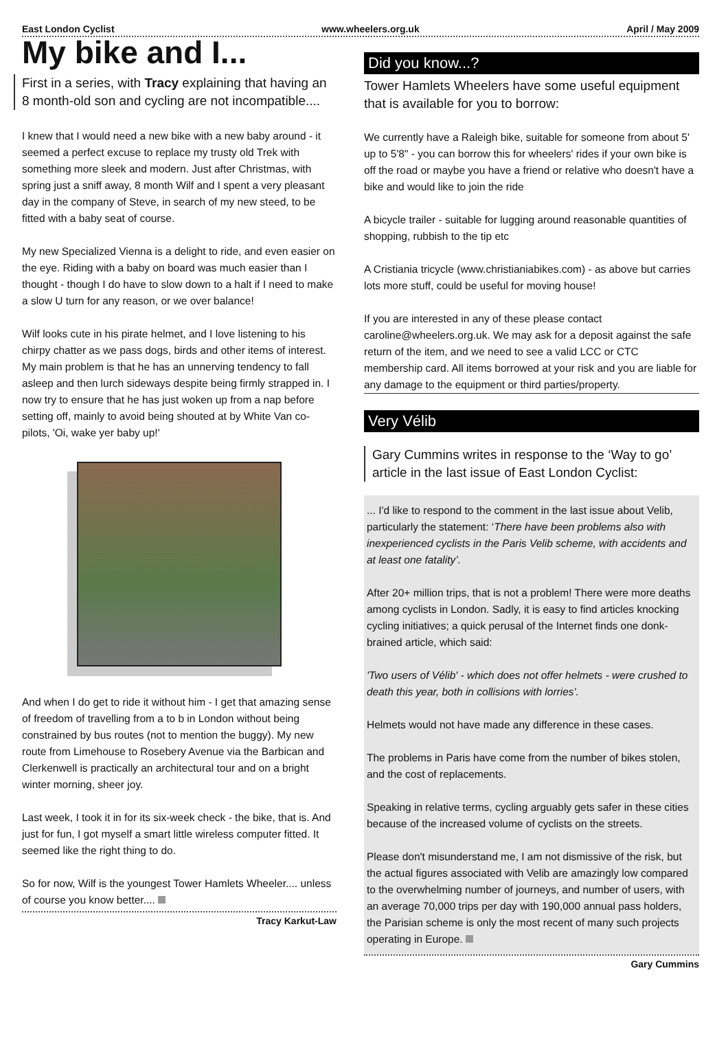East London Cyclist www.wheelers.org.uk April / May 2009
My bike and I...
First in a series, with Tracy explaining that having an 8 month-old son and cycling are not incompatible....
I knew that I would need a new bike with a new baby around - it seemed a perfect excuse to replace my trusty old Trek with something more sleek and modern. Just after Christmas, with spring just a sniff away, 8 month Wilf and I spent a very pleasant day in the company of Steve, in search of my new steed, to be fitted with a baby seat of course.
My new Specialized Vienna is a delight to ride, and even easier on the eye. Riding with a baby on board was much easier than I thought - though I do have to slow down to a halt if I need to make a slow U turn for any reason, or we over balance!
Wilf looks cute in his pirate helmet, and I love listening to his chirpy chatter as we pass dogs, birds and other items of interest. My main problem is that he has an unnerving tendency to fall asleep and then lurch sideways despite being firmly strapped in. I now try to ensure that he has just woken up from a nap before setting off, mainly to avoid being shouted at by White Van co-pilots, 'Oi, wake yer baby up!'
And when I do get to ride it without him - I get that amazing sense of freedom of travelling from a to b in London without being constrained by bus routes (not to mention the buggy). My new route from Limehouse to Rosebery Avenue via the Barbican and Clerkenwell is practically an architectural tour and on a bright winter morning, sheer joy.
Last week, I took it in for its six-week check - the bike, that is. And just for fun, I got myself a smart little wireless computer fitted. It seemed like the right thing to do.
So for now, Wilf is the youngest Tower Hamlets Wheeler.... unless of course you know better....
Tracy Karkut-Law
Did you know...?
Tower Hamlets Wheelers have some useful equipment that is available for you to borrow:
We currently have a Raleigh bike, suitable for someone from about 5' up to 5'8" - you can borrow this for wheelers' rides if your own bike is off the road or maybe you have a friend or relative who doesn't have a bike and would like to join the ride
A bicycle trailer - suitable for lugging around reasonable quantities of shopping, rubbish to the tip etc
A Cristiania tricycle (www.christianiabikes.com) - as above but carries lots more stuff, could be useful for moving house!
If you are interested in any of these please contact caroline@wheelers.org.uk. We may ask for a deposit against the safe return of the item, and we need to see a valid LCC or CTC membership card. All items borrowed at your risk and you are liable for any damage to the equipment or third parties/property.
Very Vélib
Gary Cummins writes in response to the ‘Way to go’ article in the last issue of East London Cyclist:
... I'd like to respond to the comment in the last issue about Velib, particularly the statement: ‘There have been problems also with inexperienced cyclists in the Paris Velib scheme, with accidents and at least one fatality’.
After 20+ million trips, that is not a problem! There were more deaths among cyclists in London. Sadly, it is easy to find articles knocking cycling initiatives; a quick perusal of the Internet finds one donk-brained article, which said:
'Two users of Vélib' - which does not offer helmets - were crushed to death this year, both in collisions with lorries'.
Helmets would not have made any difference in these cases.
The problems in Paris have come from the number of bikes stolen, and the cost of replacements.
Speaking in relative terms, cycling arguably gets safer in these cities because of the increased volume of cyclists on the streets.
Please don't misunderstand me, I am not dismissive of the risk, but the actual figures associated with Velib are amazingly low compared to the overwhelming number of journeys, and number of users, with an average 70,000 trips per day with 190,000 annual pass holders, the Parisian scheme is only the most recent of many such projects operating in Europe.
Gary Cummins